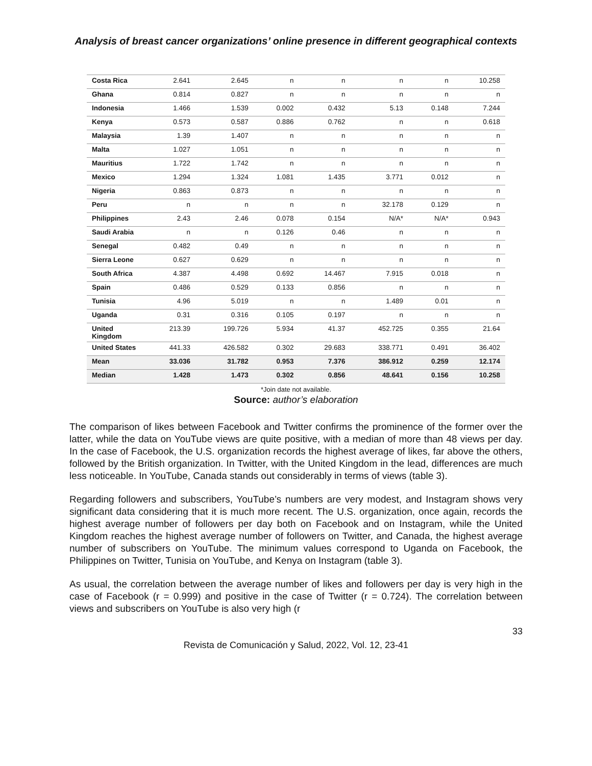Analysis of breast cancer organizations’ online presence in different geographical contexts
| Costa Rica | 2.641 | 2.645 | n | n | n | n | 10.258 |
| Ghana | 0.814 | 0.827 | n | n | n | n | n |
| Indonesia | 1.466 | 1.539 | 0.002 | 0.432 | 5.13 | 0.148 | 7.244 |
| Kenya | 0.573 | 0.587 | 0.886 | 0.762 | n | n | 0.618 |
| Malaysia | 1.39 | 1.407 | n | n | n | n | n |
| Malta | 1.027 | 1.051 | n | n | n | n | n |
| Mauritius | 1.722 | 1.742 | n | n | n | n | n |
| Mexico | 1.294 | 1.324 | 1.081 | 1.435 | 3.771 | 0.012 | n |
| Nigeria | 0.863 | 0.873 | n | n | n | n | n |
| Peru | n | n | n | n | 32.178 | 0.129 | n |
| Philippines | 2.43 | 2.46 | 0.078 | 0.154 | N/A* | N/A* | 0.943 |
| Saudi Arabia | n | n | 0.126 | 0.46 | n | n | n |
| Senegal | 0.482 | 0.49 | n | n | n | n | n |
| Sierra Leone | 0.627 | 0.629 | n | n | n | n | n |
| South Africa | 4.387 | 4.498 | 0.692 | 14.467 | 7.915 | 0.018 | n |
| Spain | 0.486 | 0.529 | 0.133 | 0.856 | n | n | n |
| Tunisia | 4.96 | 5.019 | n | n | 1.489 | 0.01 | n |
| Uganda | 0.31 | 0.316 | 0.105 | 0.197 | n | n | n |
| United Kingdom | 213.39 | 199.726 | 5.934 | 41.37 | 452.725 | 0.355 | 21.64 |
| United States | 441.33 | 426.582 | 0.302 | 29.683 | 338.771 | 0.491 | 36.402 |
| Mean | 33.036 | 31.782 | 0.953 | 7.376 | 386.912 | 0.259 | 12.174 |
| Median | 1.428 | 1.473 | 0.302 | 0.856 | 48.641 | 0.156 | 10.258 |
*Join date not available.
Source: author’s elaboration
The comparison of likes between Facebook and Twitter confirms the prominence of the former over the latter, while the data on YouTube views are quite positive, with a median of more than 48 views per day. In the case of Facebook, the U.S. organization records the highest average of likes, far above the others, followed by the British organization. In Twitter, with the United Kingdom in the lead, differences are much less noticeable. In YouTube, Canada stands out considerably in terms of views (table 3).
Regarding followers and subscribers, YouTube’s numbers are very modest, and Instagram shows very significant data considering that it is much more recent. The U.S. organization, once again, records the highest average number of followers per day both on Facebook and on Instagram, while the United Kingdom reaches the highest average number of followers on Twitter, and Canada, the highest average number of subscribers on YouTube. The minimum values correspond to Uganda on Facebook, the Philippines on Twitter, Tunisia on YouTube, and Kenya on Instagram (table 3).
As usual, the correlation between the average number of likes and followers per day is very high in the case of Facebook (r = 0.999) and positive in the case of Twitter (r = 0.724). The correlation between views and subscribers on YouTube is also very high (r
33
Revista de Comunicación y Salud, 2022, Vol. 12, 23-41